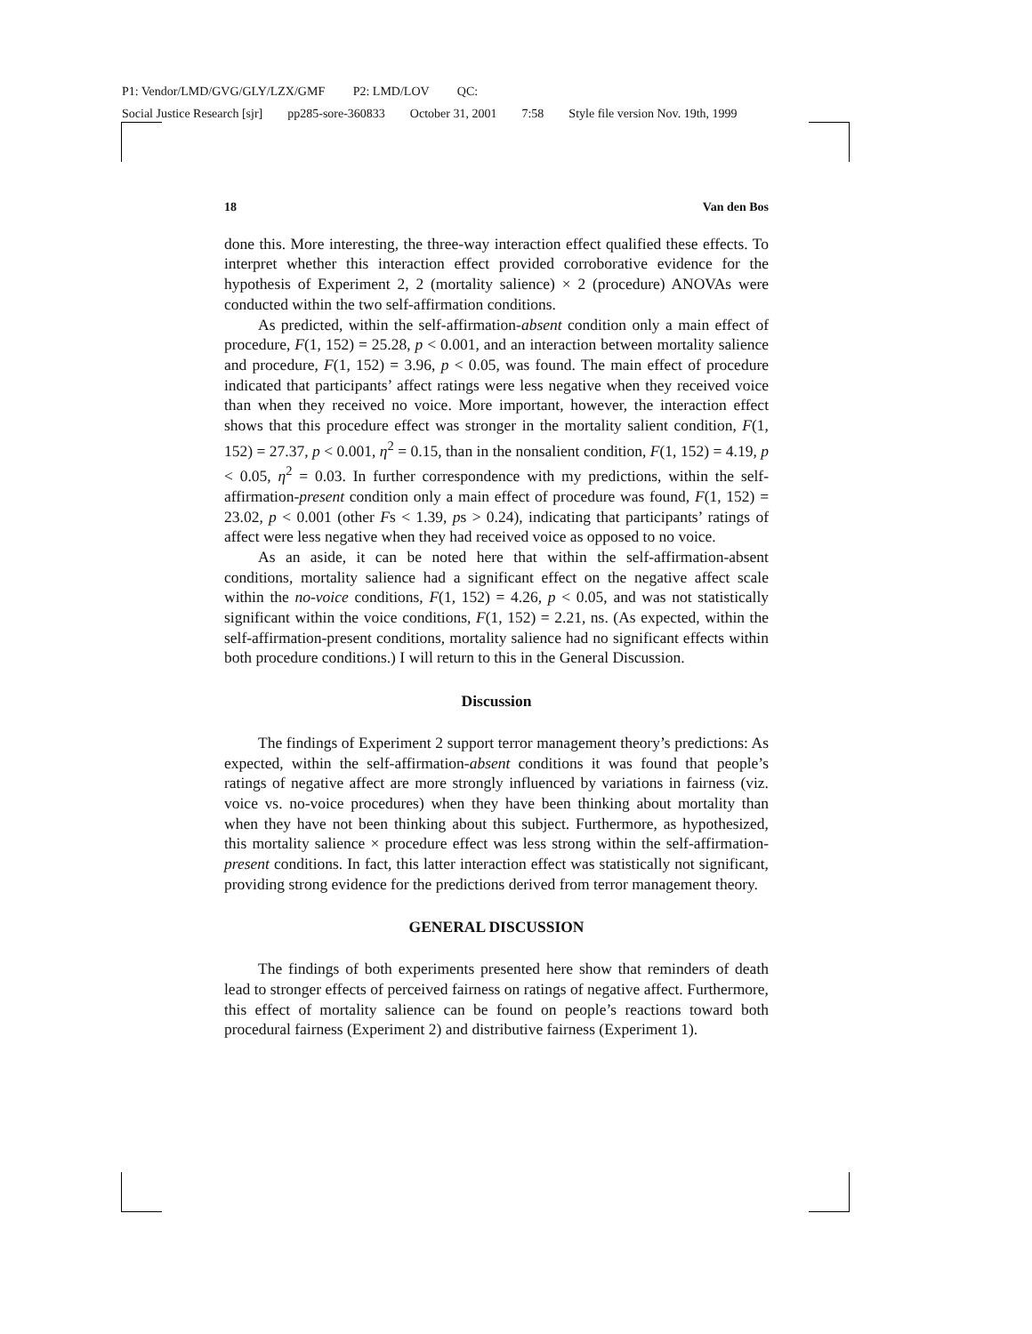P1: Vendor/LMD/GVG/GLY/LZX/GMF P2: LMD/LOV QC:
Social Justice Research [sjr] pp285-sore-360833 October 31, 2001 7:58 Style file version Nov. 19th, 1999
18 Van den Bos
done this. More interesting, the three-way interaction effect qualified these effects. To interpret whether this interaction effect provided corroborative evidence for the hypothesis of Experiment 2, 2 (mortality salience) × 2 (procedure) ANOVAs were conducted within the two self-affirmation conditions.
As predicted, within the self-affirmation-absent condition only a main effect of procedure, F(1, 152) = 25.28, p < 0.001, and an interaction between mortality salience and procedure, F(1, 152) = 3.96, p < 0.05, was found. The main effect of procedure indicated that participants’ affect ratings were less negative when they received voice than when they received no voice. More important, however, the interaction effect shows that this procedure effect was stronger in the mortality salient condition, F(1, 152) = 27.37, p < 0.001, η<sup>2</sup> = 0.15, than in the nonsalient condition, F(1, 152) = 4.19, p < 0.05, η<sup>2</sup> = 0.03. In further correspondence with my predictions, within the self-affirmation-present condition only a main effect of procedure was found, F(1, 152) = 23.02, p < 0.001 (other Fs < 1.39, ps > 0.24), indicating that participants’ ratings of affect were less negative when they had received voice as opposed to no voice.
As an aside, it can be noted here that within the self-affirmation-absent conditions, mortality salience had a significant effect on the negative affect scale within the no-voice conditions, F(1, 152) = 4.26, p < 0.05, and was not statistically significant within the voice conditions, F(1, 152) = 2.21, ns. (As expected, within the self-affirmation-present conditions, mortality salience had no significant effects within both procedure conditions.) I will return to this in the General Discussion.
Discussion
The findings of Experiment 2 support terror management theory’s predictions: As expected, within the self-affirmation-absent conditions it was found that people’s ratings of negative affect are more strongly influenced by variations in fairness (viz. voice vs. no-voice procedures) when they have been thinking about mortality than when they have not been thinking about this subject. Furthermore, as hypothesized, this mortality salience × procedure effect was less strong within the self-affirmation-present conditions. In fact, this latter interaction effect was statistically not significant, providing strong evidence for the predictions derived from terror management theory.
GENERAL DISCUSSION
The findings of both experiments presented here show that reminders of death lead to stronger effects of perceived fairness on ratings of negative affect. Furthermore, this effect of mortality salience can be found on people’s reactions toward both procedural fairness (Experiment 2) and distributive fairness (Experiment 1).